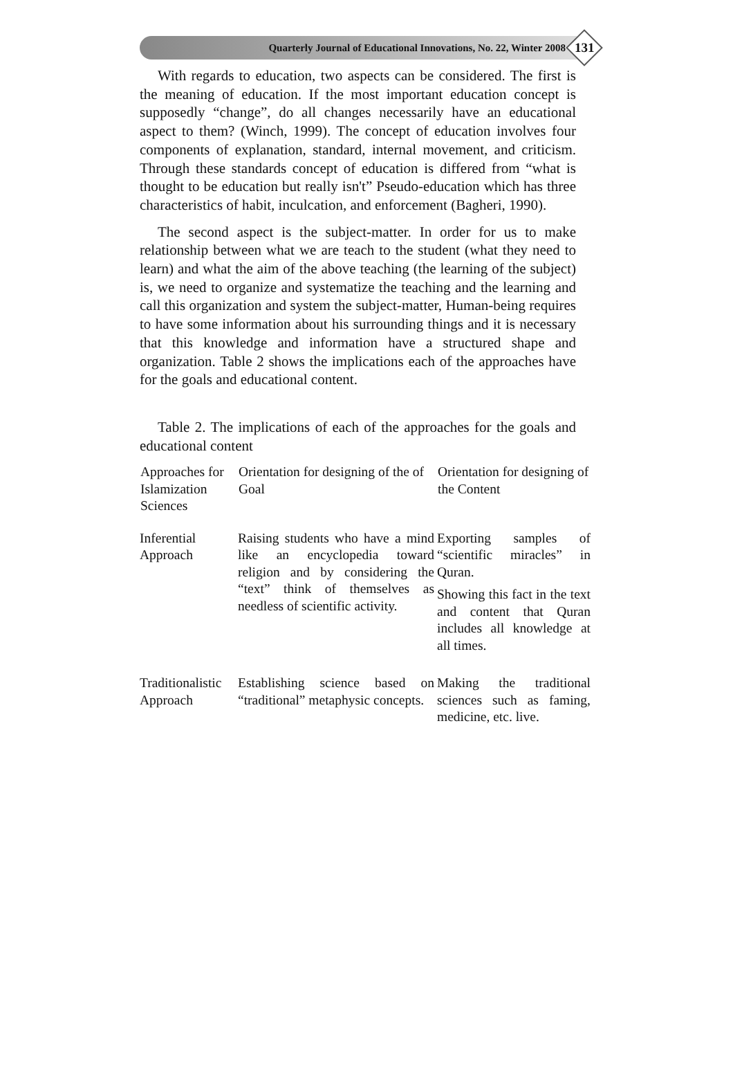Quarterly Journal of Educational Innovations, No. 22, Winter 2008
131
With regards to education, two aspects can be considered. The first is the meaning of education. If the most important education concept is supposedly “change”, do all changes necessarily have an educational aspect to them? (Winch, 1999). The concept of education involves four components of explanation, standard, internal movement, and criticism. Through these standards concept of education is differed from “what is thought to be education but really isn't” Pseudo-education which has three characteristics of habit, inculcation, and enforcement (Bagheri, 1990).
The second aspect is the subject-matter. In order for us to make relationship between what we are teach to the student (what they need to learn) and what the aim of the above teaching (the learning of the subject) is, we need to organize and systematize the teaching and the learning and call this organization and system the subject-matter, Human-being requires to have some information about his surrounding things and it is necessary that this knowledge and information have a structured shape and organization. Table 2 shows the implications each of the approaches have for the goals and educational content.
Table 2. The implications of each of the approaches for the goals and educational content
| Approaches for Islamization Sciences | Orientation for designing of the of Goal | Orientation for designing of the Content |
| --- | --- | --- |
| Inferential Approach | Raising students who have a mind like an encyclopedia toward religion and by considering the “text” think of themselves as needless of scientific activity. | Exporting samples of “scientific miracles” in Quran. Showing this fact in the text and content that Quran includes all knowledge at all times. |
| Traditionalistic Approach | Establishing science based on “traditional” metaphysic concepts. | Making the traditional sciences such as faming, medicine, etc. live. |